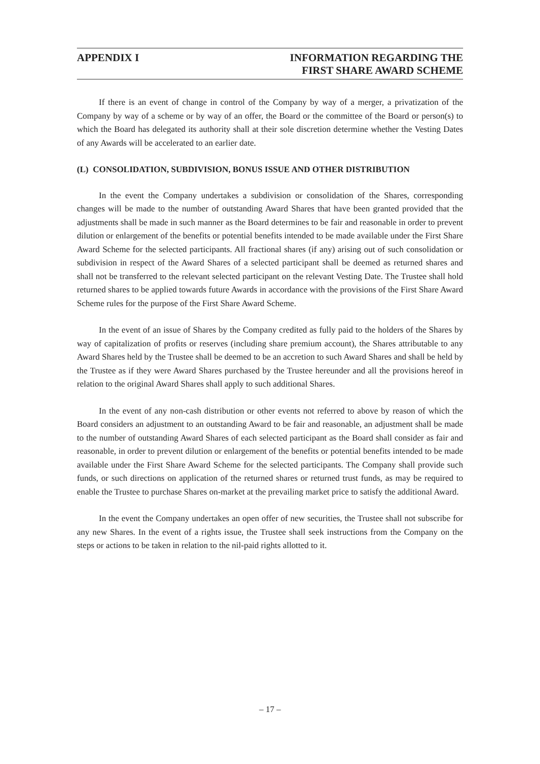APPENDIX I INFORMATION REGARDING THE
FIRST SHARE AWARD SCHEME
If there is an event of change in control of the Company by way of a merger, a privatization of the Company by way of a scheme or by way of an offer, the Board or the committee of the Board or person(s) to which the Board has delegated its authority shall at their sole discretion determine whether the Vesting Dates of any Awards will be accelerated to an earlier date.
(L) CONSOLIDATION, SUBDIVISION, BONUS ISSUE AND OTHER DISTRIBUTION
In the event the Company undertakes a subdivision or consolidation of the Shares, corresponding changes will be made to the number of outstanding Award Shares that have been granted provided that the adjustments shall be made in such manner as the Board determines to be fair and reasonable in order to prevent dilution or enlargement of the benefits or potential benefits intended to be made available under the First Share Award Scheme for the selected participants. All fractional shares (if any) arising out of such consolidation or subdivision in respect of the Award Shares of a selected participant shall be deemed as returned shares and shall not be transferred to the relevant selected participant on the relevant Vesting Date. The Trustee shall hold returned shares to be applied towards future Awards in accordance with the provisions of the First Share Award Scheme rules for the purpose of the First Share Award Scheme.
In the event of an issue of Shares by the Company credited as fully paid to the holders of the Shares by way of capitalization of profits or reserves (including share premium account), the Shares attributable to any Award Shares held by the Trustee shall be deemed to be an accretion to such Award Shares and shall be held by the Trustee as if they were Award Shares purchased by the Trustee hereunder and all the provisions hereof in relation to the original Award Shares shall apply to such additional Shares.
In the event of any non-cash distribution or other events not referred to above by reason of which the Board considers an adjustment to an outstanding Award to be fair and reasonable, an adjustment shall be made to the number of outstanding Award Shares of each selected participant as the Board shall consider as fair and reasonable, in order to prevent dilution or enlargement of the benefits or potential benefits intended to be made available under the First Share Award Scheme for the selected participants. The Company shall provide such funds, or such directions on application of the returned shares or returned trust funds, as may be required to enable the Trustee to purchase Shares on-market at the prevailing market price to satisfy the additional Award.
In the event the Company undertakes an open offer of new securities, the Trustee shall not subscribe for any new Shares. In the event of a rights issue, the Trustee shall seek instructions from the Company on the steps or actions to be taken in relation to the nil-paid rights allotted to it.
– 17 –